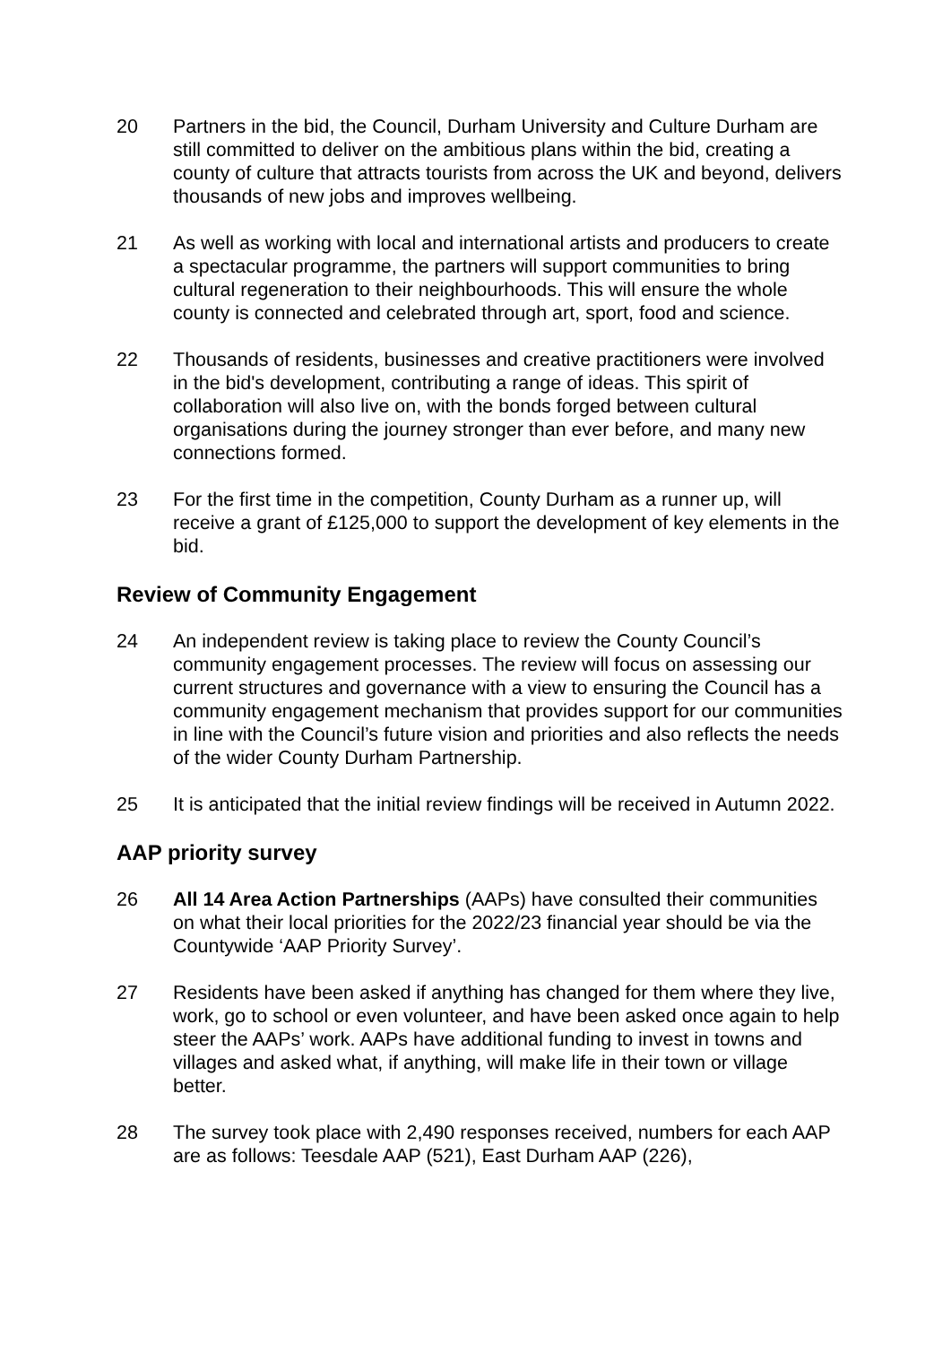20 Partners in the bid, the Council, Durham University and Culture Durham are still committed to deliver on the ambitious plans within the bid, creating a county of culture that attracts tourists from across the UK and beyond, delivers thousands of new jobs and improves wellbeing.
21 As well as working with local and international artists and producers to create a spectacular programme, the partners will support communities to bring cultural regeneration to their neighbourhoods. This will ensure the whole county is connected and celebrated through art, sport, food and science.
22 Thousands of residents, businesses and creative practitioners were involved in the bid's development, contributing a range of ideas. This spirit of collaboration will also live on, with the bonds forged between cultural organisations during the journey stronger than ever before, and many new connections formed.
23 For the first time in the competition, County Durham as a runner up, will receive a grant of £125,000 to support the development of key elements in the bid.
Review of Community Engagement
24 An independent review is taking place to review the County Council’s community engagement processes. The review will focus on assessing our current structures and governance with a view to ensuring the Council has a community engagement mechanism that provides support for our communities in line with the Council’s future vision and priorities and also reflects the needs of the wider County Durham Partnership.
25 It is anticipated that the initial review findings will be received in Autumn 2022.
AAP priority survey
26 All 14 Area Action Partnerships (AAPs) have consulted their communities on what their local priorities for the 2022/23 financial year should be via the Countywide ‘AAP Priority Survey’.
27 Residents have been asked if anything has changed for them where they live, work, go to school or even volunteer, and have been asked once again to help steer the AAPs’ work. AAPs have additional funding to invest in towns and villages and asked what, if anything, will make life in their town or village better.
28 The survey took place with 2,490 responses received, numbers for each AAP are as follows: Teesdale AAP (521), East Durham AAP (226),